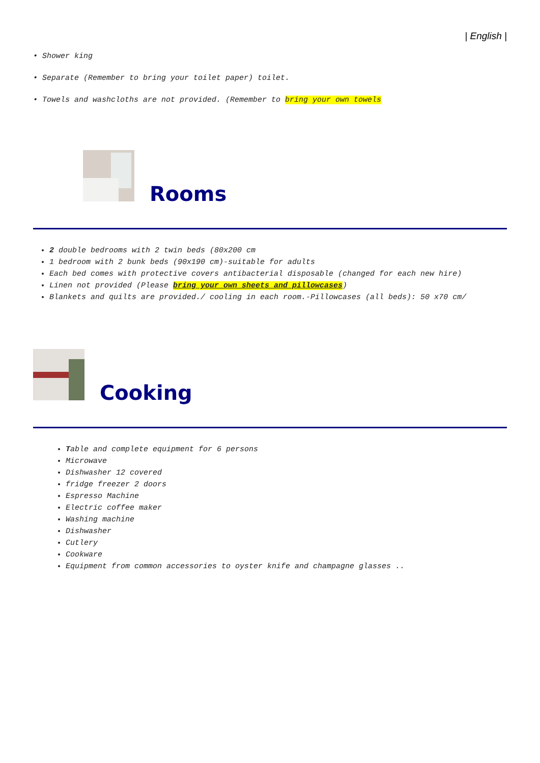| English |
• Shower king
• Separate (Remember to bring your toilet paper) toilet.
• Towels and washcloths are not provided. (Remember to bring your own towels
Rooms
2 double bedrooms with 2 twin beds (80x200 cm
1 bedroom with 2 bunk beds (90x190 cm)-suitable for adults
Each bed comes with protective covers antibacterial disposable (changed for each new hire)
Linen not provided (Please bring your own sheets and pillowcases)
Blankets and quilts are provided./ cooling in each room.-Pillowcases (all beds): 50 x70 cm/
Cooking
Table and complete equipment for 6 persons
Microwave
Dishwasher 12 covered
fridge freezer 2 doors
Espresso Machine
Electric coffee maker
Washing machine
Dishwasher
Cutlery
Cookware
Equipment from common accessories to oyster knife and champagne glasses ..